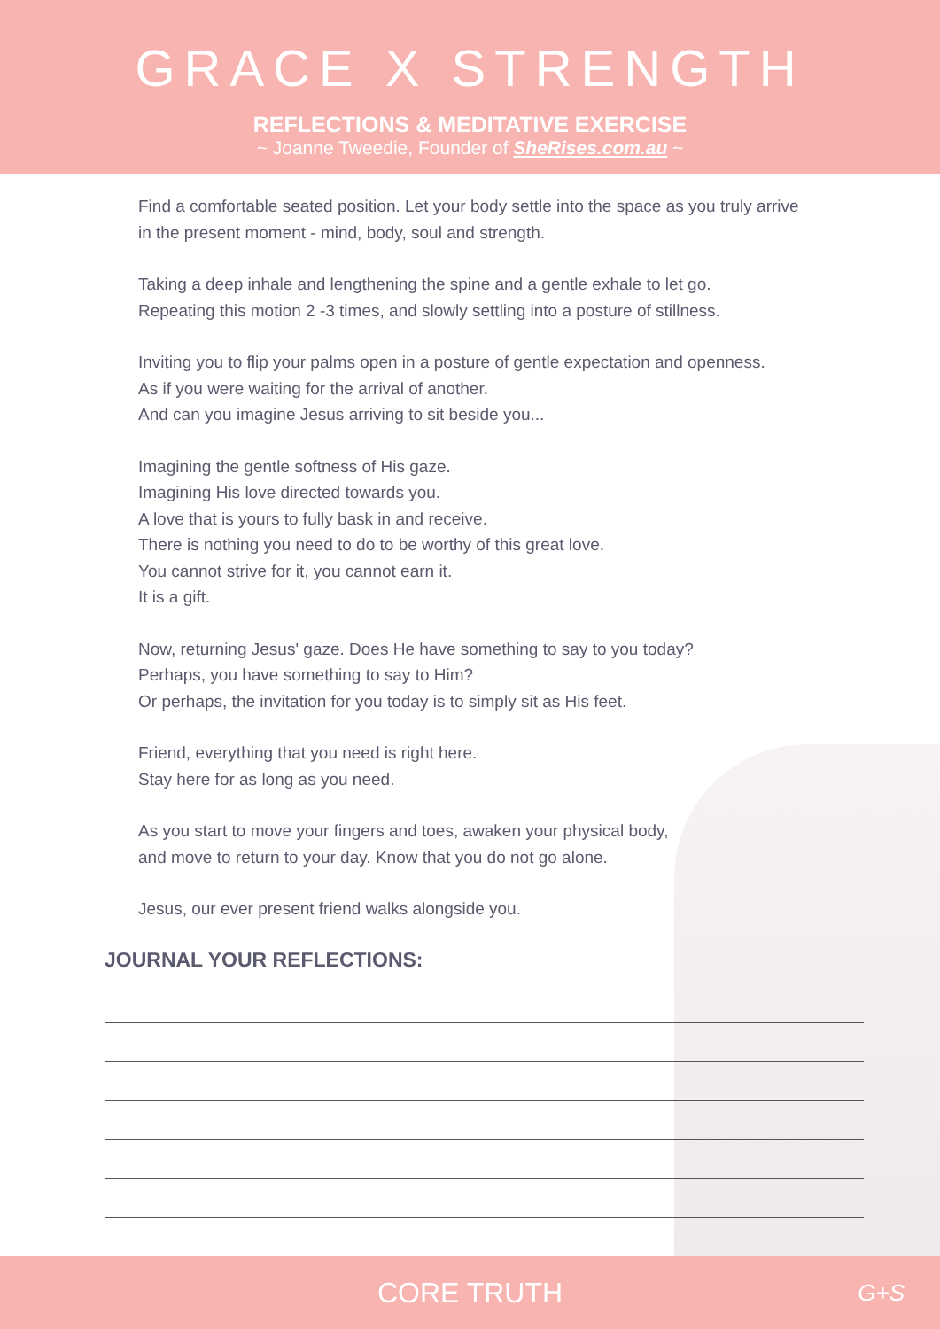GRACE X STRENGTH
REFLECTIONS & MEDITATIVE EXERCISE
~ Joanne Tweedie, Founder of SheRises.com.au ~
Find a comfortable seated position. Let your body settle into the space as you truly arrive
in the present moment - mind, body, soul and strength.
Taking a deep inhale and lengthening the spine and a gentle exhale to let go.
Repeating this motion 2 -3 times, and slowly settling into a posture of stillness.
Inviting you to flip your palms open in a posture of gentle expectation and openness.
As if you were waiting for the arrival of another.
And can you imagine Jesus arriving to sit beside you...
Imagining the gentle softness of His gaze.
Imagining His love directed towards you.
A love that is yours to fully bask in and receive.
There is nothing you need to do to be worthy of this great love.
You cannot strive for it, you cannot earn it.
It is a gift.
Now, returning Jesus' gaze. Does He have something to say to you today?
Perhaps, you have something to say to Him?
Or perhaps, the invitation for you today is to simply sit as His feet.
Friend, everything that you need is right here.
Stay here for as long as you need.
As you start to move your fingers and toes, awaken your physical body,
and move to return to your day. Know that you do not go alone.
Jesus, our ever present friend walks alongside you.
JOURNAL YOUR REFLECTIONS:
CORE TRUTH G+S